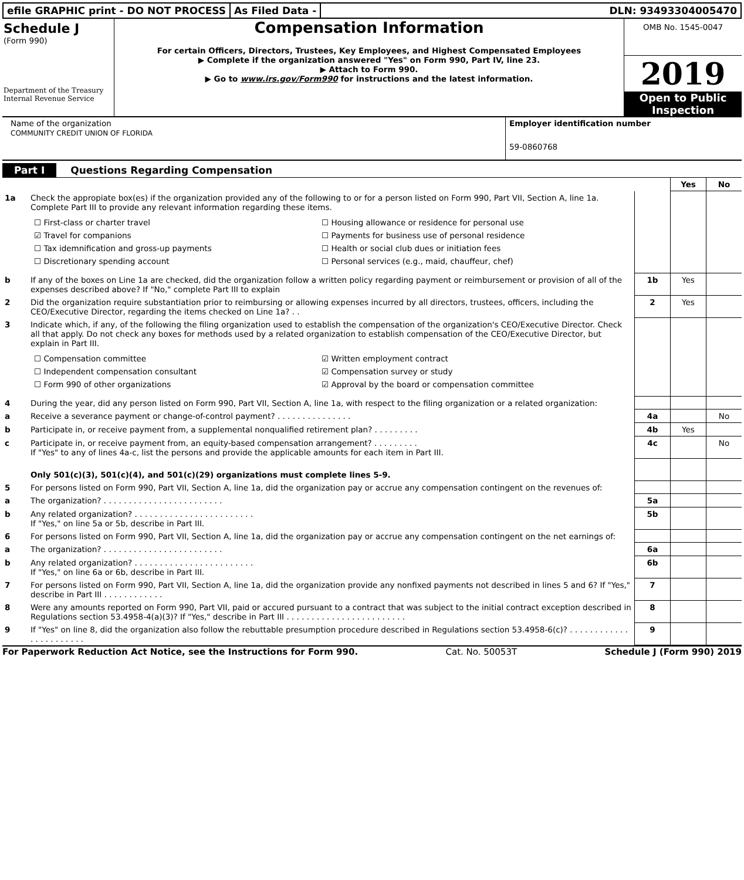efile GRAPHIC print - DO NOT PROCESS
As Filed Data - DLN: 93493304005470
Schedule J
(Form 990)
Department of the Treasury
Internal Revenue Service
Compensation Information
For certain Officers, Directors, Trustees, Key Employees, and Highest Compensated Employees
▶ Complete if the organization answered "Yes" on Form 990, Part IV, line 23.
▶ Attach to Form 990.
▶ Go to www.irs.gov/Form990 for instructions and the latest information.
OMB No. 1545-0047
2019
Open to Public Inspection
Name of the organization
COMMUNITY CREDIT UNION OF FLORIDA
Employer identification number
59-0860768
Part I Questions Regarding Compensation
| | | | Yes | No |
| 1a | Check the appropiate box(es) if the organization provided any of the following to or for a person listed on Form 990, Part VII, Section A, line 1a. Complete Part III to provide any relevant information regarding these items. ☐ First-class or charter travel ☐ Housing allowance or residence for personal use ☑ Travel for companions ☐ Payments for business use of personal residence ☐ Tax idemnification and gross-up payments ☐ Health or social club dues or initiation fees ☐ Discretionary spending account ☐ Personal services (e.g., maid, chauffeur, chef) | | | |
| b | If any of the boxes on Line 1a are checked, did the organization follow a written policy regarding payment or reimbursement or provision of all of the expenses described above? If "No," complete Part III to explain | 1b | Yes | |
| 2 | Did the organization require substantiation prior to reimbursing or allowing expenses incurred by all directors, trustees, officers, including the CEO/Executive Director, regarding the items checked on Line 1a? . . | 2 | Yes | |
| 3 | Indicate which, if any, of the following the filing organization used to establish the compensation of the organization's CEO/Executive Director. Check all that apply. Do not check any boxes for methods used by a related organization to establish compensation of the CEO/Executive Director, but explain in Part III. ☐ Compensation committee ☑ Written employment contract ☐ Independent compensation consultant ☑ Compensation survey or study ☐ Form 990 of other organizations ☑ Approval by the board or compensation committee | | | |
| 4 | During the year, did any person listed on Form 990, Part VII, Section A, line 1a, with respect to the filing organization or a related organization: | | | |
| a | Receive a severance payment or change-of-control payment? . . . . . . . . . . . . . . . | 4a | | No |
| b | Participate in, or receive payment from, a supplemental nonqualified retirement plan? . . . . . . . . . | 4b | Yes | |
| c | Participate in, or receive payment from, an equity-based compensation arrangement? . . . . . . . . . If "Yes" to any of lines 4a-c, list the persons and provide the applicable amounts for each item in Part III. | 4c | | No |
| | Only 501(c)(3), 501(c)(4), and 501(c)(29) organizations must complete lines 5-9. | | | |
| 5 | For persons listed on Form 990, Part VII, Section A, line 1a, did the organization pay or accrue any compensation contingent on the revenues of: | | | |
| a | The organization? . . . . . . . . . . . . . . . . . . . . . . . . | 5a | | |
| b | Any related organization? . . . . . . . . . . . . . . . . . . . . . . . . If "Yes," on line 5a or 5b, describe in Part III. | 5b | | |
| 6 | For persons listed on Form 990, Part VII, Section A, line 1a, did the organization pay or accrue any compensation contingent on the net earnings of: | | | |
| a | The organization? . . . . . . . . . . . . . . . . . . . . . . . . | 6a | | |
| b | Any related organization? . . . . . . . . . . . . . . . . . . . . . . . . If "Yes," on line 6a or 6b, describe in Part III. | 6b | | |
| 7 | For persons listed on Form 990, Part VII, Section A, line 1a, did the organization provide any nonfixed payments not described in lines 5 and 6? If "Yes," describe in Part III . . . . . . . . . . . . | 7 | | |
| 8 | Were any amounts reported on Form 990, Part VII, paid or accured pursuant to a contract that was subject to the initial contract exception described in Regulations section 53.4958-4(a)(3)? If "Yes," describe in Part III . . . . . . . . . . . . . . . . . . . . . . . . | 8 | | |
| 9 | If "Yes" on line 8, did the organization also follow the rebuttable presumption procedure described in Regulations section 53.4958-6(c)? . . . . . . . . . . . . . . . . . . . . . . . | 9 | | |
For Paperwork Reduction Act Notice, see the Instructions for Form 990. Cat. No. 50053T Schedule J (Form 990) 2019